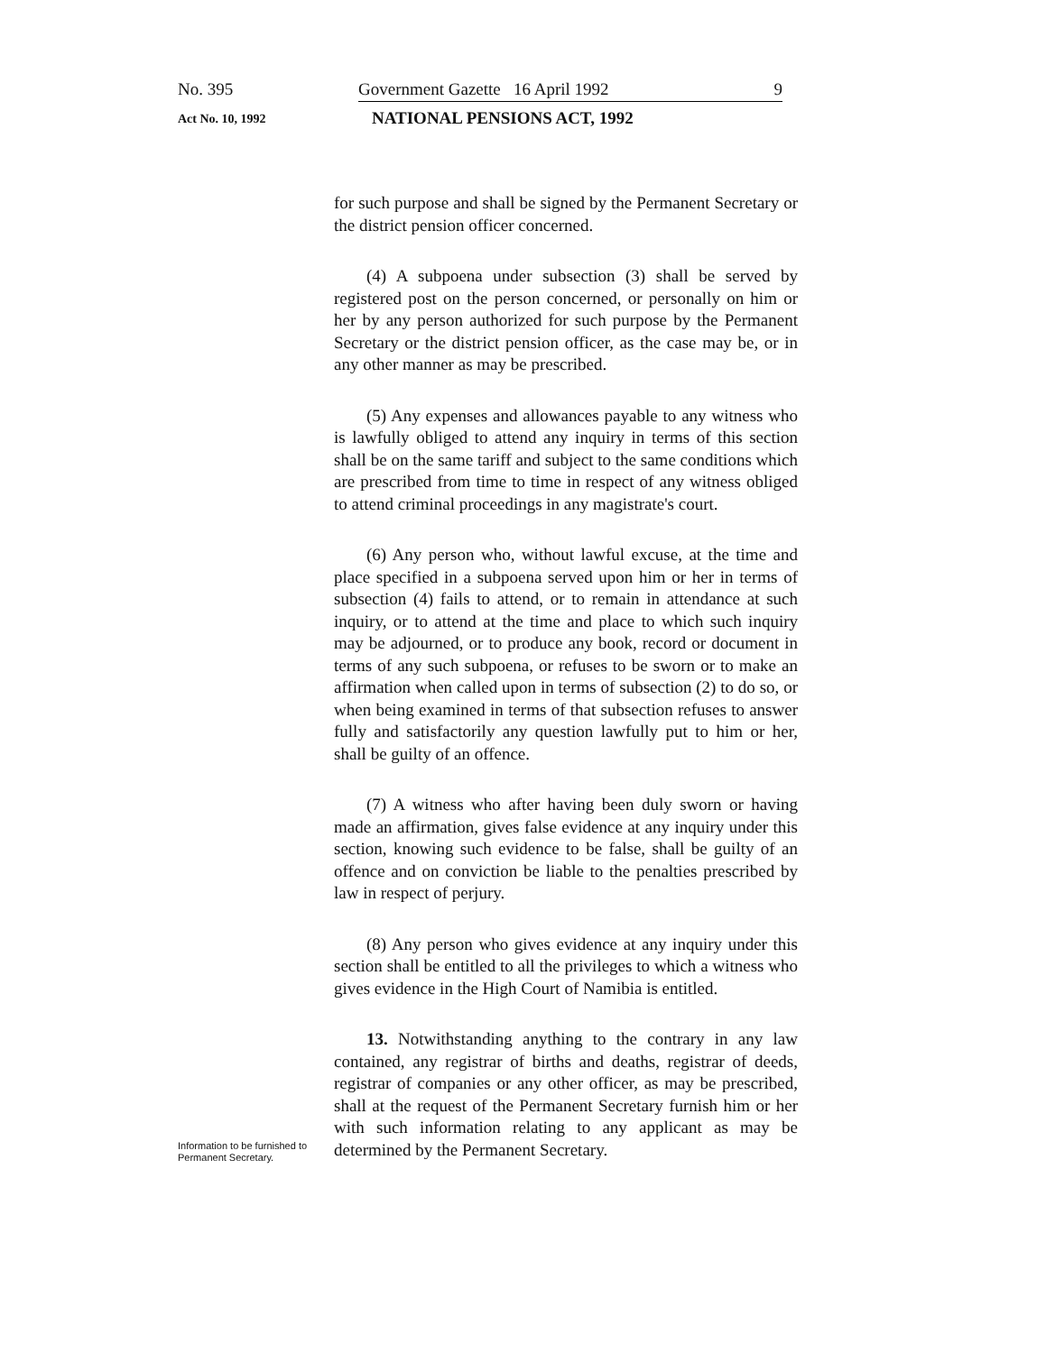No. 395 Government Gazette 16 April 1992 9
Act No. 10, 1992 NATIONAL PENSIONS ACT, 1992
for such purpose and shall be signed by the Permanent Secretary or the district pension officer concerned.
(4) A subpoena under subsection (3) shall be served by registered post on the person concerned, or personally on him or her by any person authorized for such purpose by the Permanent Secretary or the district pension officer, as the case may be, or in any other manner as may be prescribed.
(5) Any expenses and allowances payable to any witness who is lawfully obliged to attend any inquiry in terms of this section shall be on the same tariff and subject to the same conditions which are prescribed from time to time in respect of any witness obliged to attend criminal proceedings in any magistrate's court.
(6) Any person who, without lawful excuse, at the time and place specified in a subpoena served upon him or her in terms of subsection (4) fails to attend, or to remain in attendance at such inquiry, or to attend at the time and place to which such inquiry may be adjourned, or to produce any book, record or document in terms of any such subpoena, or refuses to be sworn or to make an affirmation when called upon in terms of subsection (2) to do so, or when being examined in terms of that subsection refuses to answer fully and satisfactorily any question lawfully put to him or her, shall be guilty of an offence.
(7) A witness who after having been duly sworn or having made an affirmation, gives false evidence at any inquiry under this section, knowing such evidence to be false, shall be guilty of an offence and on conviction be liable to the penalties prescribed by law in respect of perjury.
(8) Any person who gives evidence at any inquiry under this section shall be entitled to all the privileges to which a witness who gives evidence in the High Court of Namibia is entitled.
13. Notwithstanding anything to the contrary in any law contained, any registrar of births and deaths, registrar of deeds, registrar of companies or any other officer, as may be prescribed, shall at the request of the Permanent Secretary furnish him or her with such information relating to any applicant as may be determined by the Permanent Secretary.
Information to be furnished to Permanent Secretary.